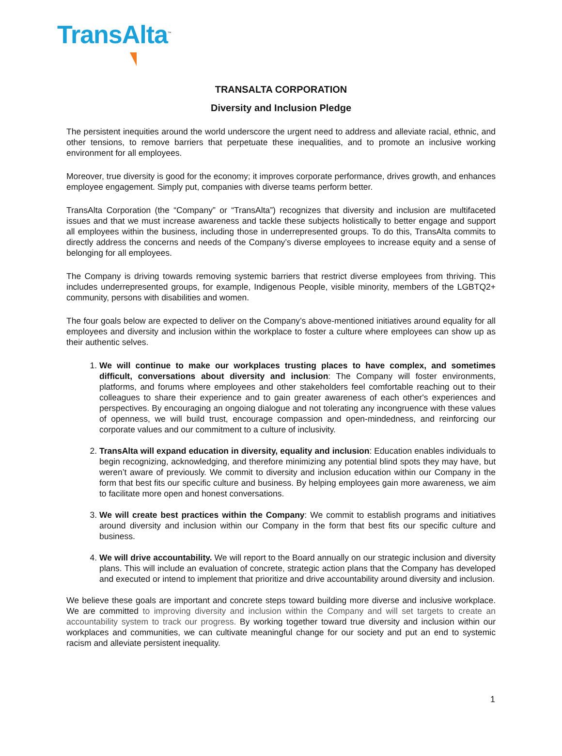TransAlta<sup>™</sup>
TRANSALTA CORPORATION
Diversity and Inclusion Pledge
The persistent inequities around the world underscore the urgent need to address and alleviate racial, ethnic, and other tensions, to remove barriers that perpetuate these inequalities, and to promote an inclusive working environment for all employees.
Moreover, true diversity is good for the economy; it improves corporate performance, drives growth, and enhances employee engagement. Simply put, companies with diverse teams perform better.
TransAlta Corporation (the “Company” or “TransAlta”) recognizes that diversity and inclusion are multifaceted issues and that we must increase awareness and tackle these subjects holistically to better engage and support all employees within the business, including those in underrepresented groups. To do this, TransAlta commits to directly address the concerns and needs of the Company’s diverse employees to increase equity and a sense of belonging for all employees.
The Company is driving towards removing systemic barriers that restrict diverse employees from thriving. This includes underrepresented groups, for example, Indigenous People, visible minority, members of the LGBTQ2+ community, persons with disabilities and women.
The four goals below are expected to deliver on the Company’s above-mentioned initiatives around equality for all employees and diversity and inclusion within the workplace to foster a culture where employees can show up as their authentic selves.
1. We will continue to make our workplaces trusting places to have complex, and sometimes difficult, conversations about diversity and inclusion: The Company will foster environments, platforms, and forums where employees and other stakeholders feel comfortable reaching out to their colleagues to share their experience and to gain greater awareness of each other's experiences and perspectives. By encouraging an ongoing dialogue and not tolerating any incongruence with these values of openness, we will build trust, encourage compassion and open-mindedness, and reinforcing our corporate values and our commitment to a culture of inclusivity.
2. TransAlta will expand education in diversity, equality and inclusion: Education enables individuals to begin recognizing, acknowledging, and therefore minimizing any potential blind spots they may have, but weren’t aware of previously. We commit to diversity and inclusion education within our Company in the form that best fits our specific culture and business. By helping employees gain more awareness, we aim to facilitate more open and honest conversations.
3. We will create best practices within the Company: We commit to establish programs and initiatives around diversity and inclusion within our Company in the form that best fits our specific culture and business.
4. We will drive accountability. We will report to the Board annually on our strategic inclusion and diversity plans. This will include an evaluation of concrete, strategic action plans that the Company has developed and executed or intend to implement that prioritize and drive accountability around diversity and inclusion.
We believe these goals are important and concrete steps toward building more diverse and inclusive workplace. We are committed to improving diversity and inclusion within the Company and will set targets to create an accountability system to track our progress. By working together toward true diversity and inclusion within our workplaces and communities, we can cultivate meaningful change for our society and put an end to systemic racism and alleviate persistent inequality.
1